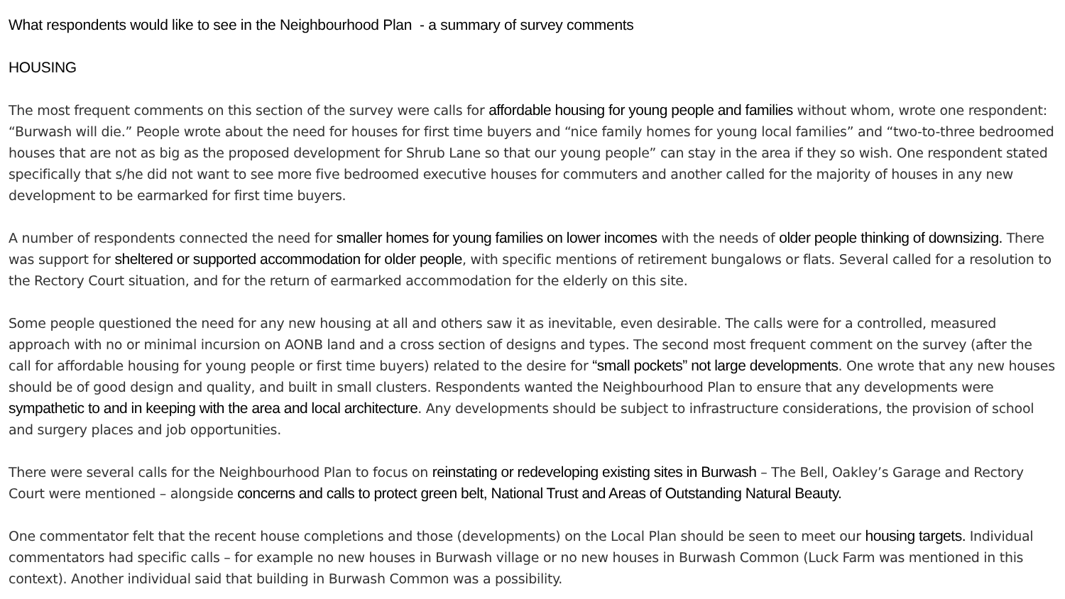What respondents would like to see in the Neighbourhood Plan - a summary of survey comments
HOUSING
The most frequent comments on this section of the survey were calls for affordable housing for young people and families without whom, wrote one respondent: “Burwash will die.” People wrote about the need for houses for first time buyers and “nice family homes for young local families” and “two-to-three bedroomed houses that are not as big as the proposed development for Shrub Lane so that our young people” can stay in the area if they so wish. One respondent stated specifically that s/he did not want to see more five bedroomed executive houses for commuters and another called for the majority of houses in any new development to be earmarked for first time buyers.
A number of respondents connected the need for smaller homes for young families on lower incomes with the needs of older people thinking of downsizing. There was support for sheltered or supported accommodation for older people, with specific mentions of retirement bungalows or flats. Several called for a resolution to the Rectory Court situation, and for the return of earmarked accommodation for the elderly on this site.
Some people questioned the need for any new housing at all and others saw it as inevitable, even desirable. The calls were for a controlled, measured approach with no or minimal incursion on AONB land and a cross section of designs and types. The second most frequent comment on the survey (after the call for affordable housing for young people or first time buyers) related to the desire for “small pockets” not large developments. One wrote that any new houses should be of good design and quality, and built in small clusters. Respondents wanted the Neighbourhood Plan to ensure that any developments were sympathetic to and in keeping with the area and local architecture. Any developments should be subject to infrastructure considerations, the provision of school and surgery places and job opportunities.
There were several calls for the Neighbourhood Plan to focus on reinstating or redeveloping existing sites in Burwash – The Bell, Oakley’s Garage and Rectory Court were mentioned – alongside concerns and calls to protect green belt, National Trust and Areas of Outstanding Natural Beauty.
One commentator felt that the recent house completions and those (developments) on the Local Plan should be seen to meet our housing targets. Individual commentators had specific calls – for example no new houses in Burwash village or no new houses in Burwash Common (Luck Farm was mentioned in this context). Another individual said that building in Burwash Common was a possibility.